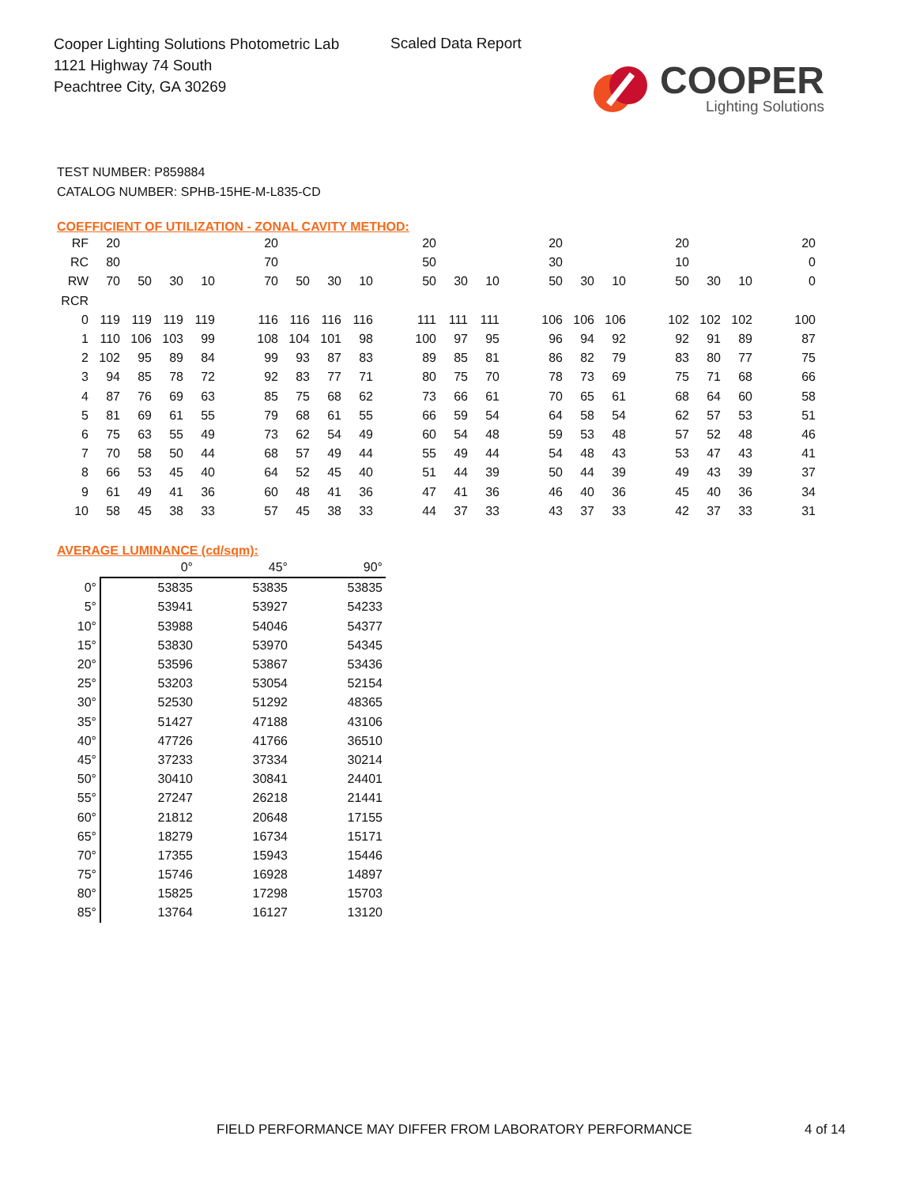Cooper Lighting Solutions Photometric Lab
1121 Highway 74 South
Peachtree City, GA 30269
Scaled Data Report
COOPER
Lighting Solutions
TEST NUMBER: P859884
CATALOG NUMBER: SPHB-15HE-M-L835-CD
COEFFICIENT OF UTILIZATION - ZONAL CAVITY METHOD:
| RF | 20 | | | | | 20 | | | | | 20 | | | | 20 | | | | 20 | | | | 20 |
| RC | 80 | | | | | 70 | | | | | 50 | | | | 30 | | | | 10 | | | | 0 |
| RW | 70 | 50 | 30 | 10 | | 70 | 50 | 30 | 10 | | 50 | 30 | 10 | | 50 | 30 | 10 | | 50 | 30 | 10 | | 0 |
| RCR | | | | | | | | | | | | | | | | | | | | | | | |
| 0 | 119 | 119 | 119 | 119 | | 116 | 116 | 116 | 116 | | 111 | 111 | 111 | | 106 | 106 | 106 | | 102 | 102 | 102 | | 100 |
| 1 | 110 | 106 | 103 | 99 | | 108 | 104 | 101 | 98 | | 100 | 97 | 95 | | 96 | 94 | 92 | | 92 | 91 | 89 | | 87 |
| 2 | 102 | 95 | 89 | 84 | | 99 | 93 | 87 | 83 | | 89 | 85 | 81 | | 86 | 82 | 79 | | 83 | 80 | 77 | | 75 |
| 3 | 94 | 85 | 78 | 72 | | 92 | 83 | 77 | 71 | | 80 | 75 | 70 | | 78 | 73 | 69 | | 75 | 71 | 68 | | 66 |
| 4 | 87 | 76 | 69 | 63 | | 85 | 75 | 68 | 62 | | 73 | 66 | 61 | | 70 | 65 | 61 | | 68 | 64 | 60 | | 58 |
| 5 | 81 | 69 | 61 | 55 | | 79 | 68 | 61 | 55 | | 66 | 59 | 54 | | 64 | 58 | 54 | | 62 | 57 | 53 | | 51 |
| 6 | 75 | 63 | 55 | 49 | | 73 | 62 | 54 | 49 | | 60 | 54 | 48 | | 59 | 53 | 48 | | 57 | 52 | 48 | | 46 |
| 7 | 70 | 58 | 50 | 44 | | 68 | 57 | 49 | 44 | | 55 | 49 | 44 | | 54 | 48 | 43 | | 53 | 47 | 43 | | 41 |
| 8 | 66 | 53 | 45 | 40 | | 64 | 52 | 45 | 40 | | 51 | 44 | 39 | | 50 | 44 | 39 | | 49 | 43 | 39 | | 37 |
| 9 | 61 | 49 | 41 | 36 | | 60 | 48 | 41 | 36 | | 47 | 41 | 36 | | 46 | 40 | 36 | | 45 | 40 | 36 | | 34 |
| 10 | 58 | 45 | 38 | 33 | | 57 | 45 | 38 | 33 | | 44 | 37 | 33 | | 43 | 37 | 33 | | 42 | 37 | 33 | | 31 |
AVERAGE LUMINANCE (cd/sqm):
| | 0° | 45° | 90° |
| --- | --- | --- | --- |
| 0° | 53835 | 53835 | 53835 |
| 5° | 53941 | 53927 | 54233 |
| 10° | 53988 | 54046 | 54377 |
| 15° | 53830 | 53970 | 54345 |
| 20° | 53596 | 53867 | 53436 |
| 25° | 53203 | 53054 | 52154 |
| 30° | 52530 | 51292 | 48365 |
| 35° | 51427 | 47188 | 43106 |
| 40° | 47726 | 41766 | 36510 |
| 45° | 37233 | 37334 | 30214 |
| 50° | 30410 | 30841 | 24401 |
| 55° | 27247 | 26218 | 21441 |
| 60° | 21812 | 20648 | 17155 |
| 65° | 18279 | 16734 | 15171 |
| 70° | 17355 | 15943 | 15446 |
| 75° | 15746 | 16928 | 14897 |
| 80° | 15825 | 17298 | 15703 |
| 85° | 13764 | 16127 | 13120 |
FIELD PERFORMANCE MAY DIFFER FROM LABORATORY PERFORMANCE
4 of 14